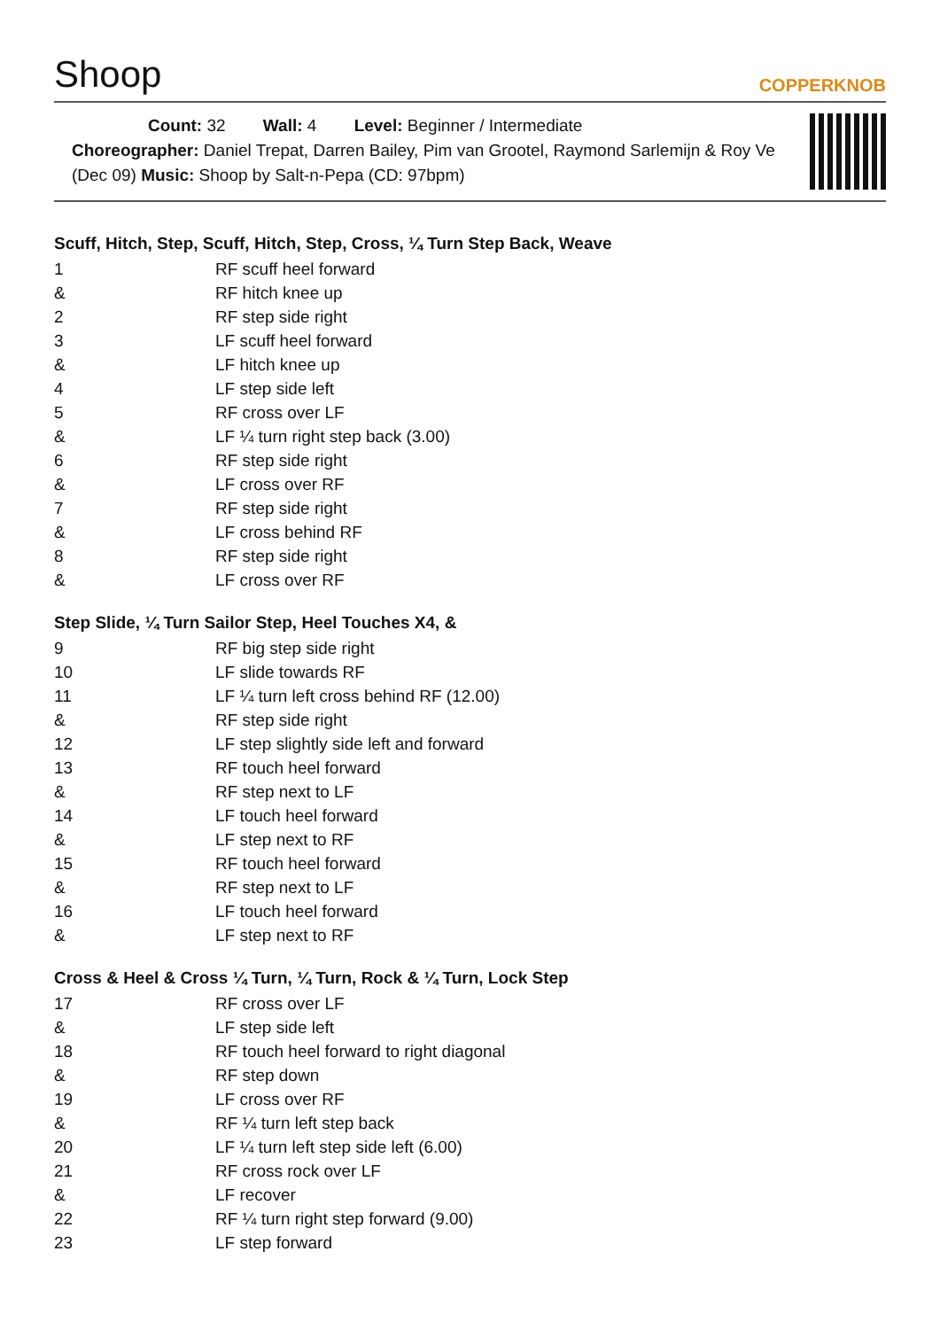Shoop
COPPERKNOB
Count: 32 Wall: 4 Level: Beginner / Intermediate
Choreographer: Daniel Trepat, Darren Bailey, Pim van Grootel, Raymond Sarlemijn & Roy Ve
(Dec 09) Music: Shoop by Salt-n-Pepa (CD: 97bpm)
Scuff, Hitch, Step, Scuff, Hitch, Step, Cross, ¼ Turn Step Back, Weave
| 1 | RF scuff heel forward |
| & | RF hitch knee up |
| 2 | RF step side right |
| 3 | LF scuff heel forward |
| & | LF hitch knee up |
| 4 | LF step side left |
| 5 | RF cross over LF |
| & | LF ¼ turn right step back (3.00) |
| 6 | RF step side right |
| & | LF cross over RF |
| 7 | RF step side right |
| & | LF cross behind RF |
| 8 | RF step side right |
| & | LF cross over RF |
Step Slide, ¼ Turn Sailor Step, Heel Touches X4, &
| 9 | RF big step side right |
| 10 | LF slide towards RF |
| 11 | LF ¼ turn left cross behind RF (12.00) |
| & | RF step side right |
| 12 | LF step slightly side left and forward |
| 13 | RF touch heel forward |
| & | RF step next to LF |
| 14 | LF touch heel forward |
| & | LF step next to RF |
| 15 | RF touch heel forward |
| & | RF step next to LF |
| 16 | LF touch heel forward |
| & | LF step next to RF |
Cross & Heel & Cross ¼ Turn, ¼ Turn, Rock & ¼ Turn, Lock Step
| 17 | RF cross over LF |
| & | LF step side left |
| 18 | RF touch heel forward to right diagonal |
| & | RF step down |
| 19 | LF cross over RF |
| & | RF ¼ turn left step back |
| 20 | LF ¼ turn left step side left (6.00) |
| 21 | RF cross rock over LF |
| & | LF recover |
| 22 | RF ¼ turn right step forward (9.00) |
| 23 | LF step forward |